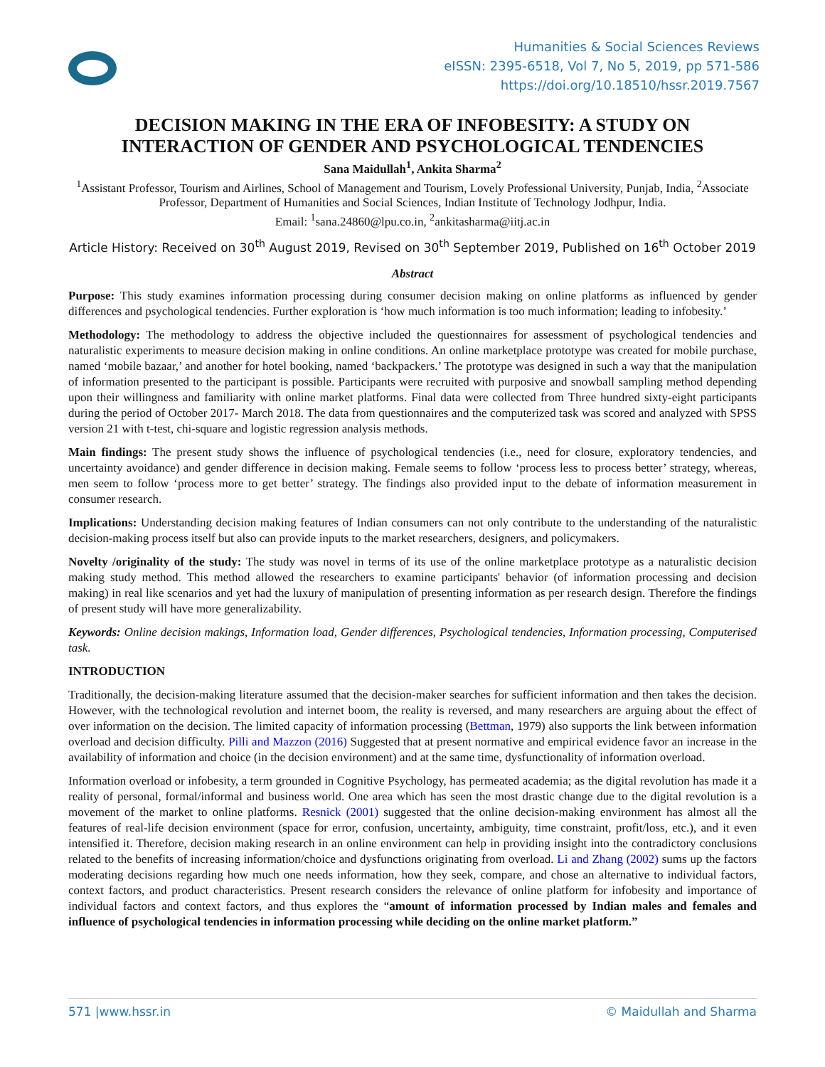Humanities & Social Sciences Reviews
eISSN: 2395-6518, Vol 7, No 5, 2019, pp 571-586
https://doi.org/10.18510/hssr.2019.7567
DECISION MAKING IN THE ERA OF INFOBESITY: A STUDY ON INTERACTION OF GENDER AND PSYCHOLOGICAL TENDENCIES
Sana Maidullah<sup>1</sup>, Ankita Sharma<sup>2</sup>
<sup>1</sup> Assistant Professor, Tourism and Airlines, School of Management and Tourism, Lovely Professional University, Punjab, India, <sup>2</sup>Associate Professor, Department of Humanities and Social Sciences, Indian Institute of Technology Jodhpur, India.
Email: <sup>1</sup>sana.24860@lpu.co.in, <sup>2</sup>ankitasharma@iitj.ac.in
Article History: Received on 30<sup>th</sup> August 2019, Revised on 30<sup>th</sup> September 2019, Published on 16<sup>th</sup> October 2019
Abstract
Purpose: This study examines information processing during consumer decision making on online platforms as influenced by gender differences and psychological tendencies. Further exploration is ‘how much information is too much information; leading to infobesity.’
Methodology: The methodology to address the objective included the questionnaires for assessment of psychological tendencies and naturalistic experiments to measure decision making in online conditions. An online marketplace prototype was created for mobile purchase, named ‘mobile bazaar,’ and another for hotel booking, named ‘backpackers.’ The prototype was designed in such a way that the manipulation of information presented to the participant is possible. Participants were recruited with purposive and snowball sampling method depending upon their willingness and familiarity with online market platforms. Final data were collected from Three hundred sixty-eight participants during the period of October 2017- March 2018. The data from questionnaires and the computerized task was scored and analyzed with SPSS version 21 with t-test, chi-square and logistic regression analysis methods.
Main findings: The present study shows the influence of psychological tendencies (i.e., need for closure, exploratory tendencies, and uncertainty avoidance) and gender difference in decision making. Female seems to follow ‘process less to process better’ strategy, whereas, men seem to follow ‘process more to get better’ strategy. The findings also provided input to the debate of information measurement in consumer research.
Implications: Understanding decision making features of Indian consumers can not only contribute to the understanding of the naturalistic decision-making process itself but also can provide inputs to the market researchers, designers, and policymakers.
Novelty /originality of the study: The study was novel in terms of its use of the online marketplace prototype as a naturalistic decision making study method. This method allowed the researchers to examine participants' behavior (of information processing and decision making) in real like scenarios and yet had the luxury of manipulation of presenting information as per research design. Therefore the findings of present study will have more generalizability.
Keywords: Online decision makings, Information load, Gender differences, Psychological tendencies, Information processing, Computerised task.
INTRODUCTION
Traditionally, the decision-making literature assumed that the decision-maker searches for sufficient information and then takes the decision. However, with the technological revolution and internet boom, the reality is reversed, and many researchers are arguing about the effect of over information on the decision. The limited capacity of information processing (Bettman, 1979) also supports the link between information overload and decision difficulty. Pilli and Mazzon (2016) Suggested that at present normative and empirical evidence favor an increase in the availability of information and choice (in the decision environment) and at the same time, dysfunctionality of information overload.
Information overload or infobesity, a term grounded in Cognitive Psychology, has permeated academia; as the digital revolution has made it a reality of personal, formal/informal and business world. One area which has seen the most drastic change due to the digital revolution is a movement of the market to online platforms. Resnick (2001) suggested that the online decision-making environment has almost all the features of real-life decision environment (space for error, confusion, uncertainty, ambiguity, time constraint, profit/loss, etc.), and it even intensified it. Therefore, decision making research in an online environment can help in providing insight into the contradictory conclusions related to the benefits of increasing information/choice and dysfunctions originating from overload. Li and Zhang (2002) sums up the factors moderating decisions regarding how much one needs information, how they seek, compare, and chose an alternative to individual factors, context factors, and product characteristics. Present research considers the relevance of online platform for infobesity and importance of individual factors and context factors, and thus explores the “amount of information processed by Indian males and females and influence of psychological tendencies in information processing while deciding on the online market platform.”
571 |www.hssr.in © Maidullah and Sharma